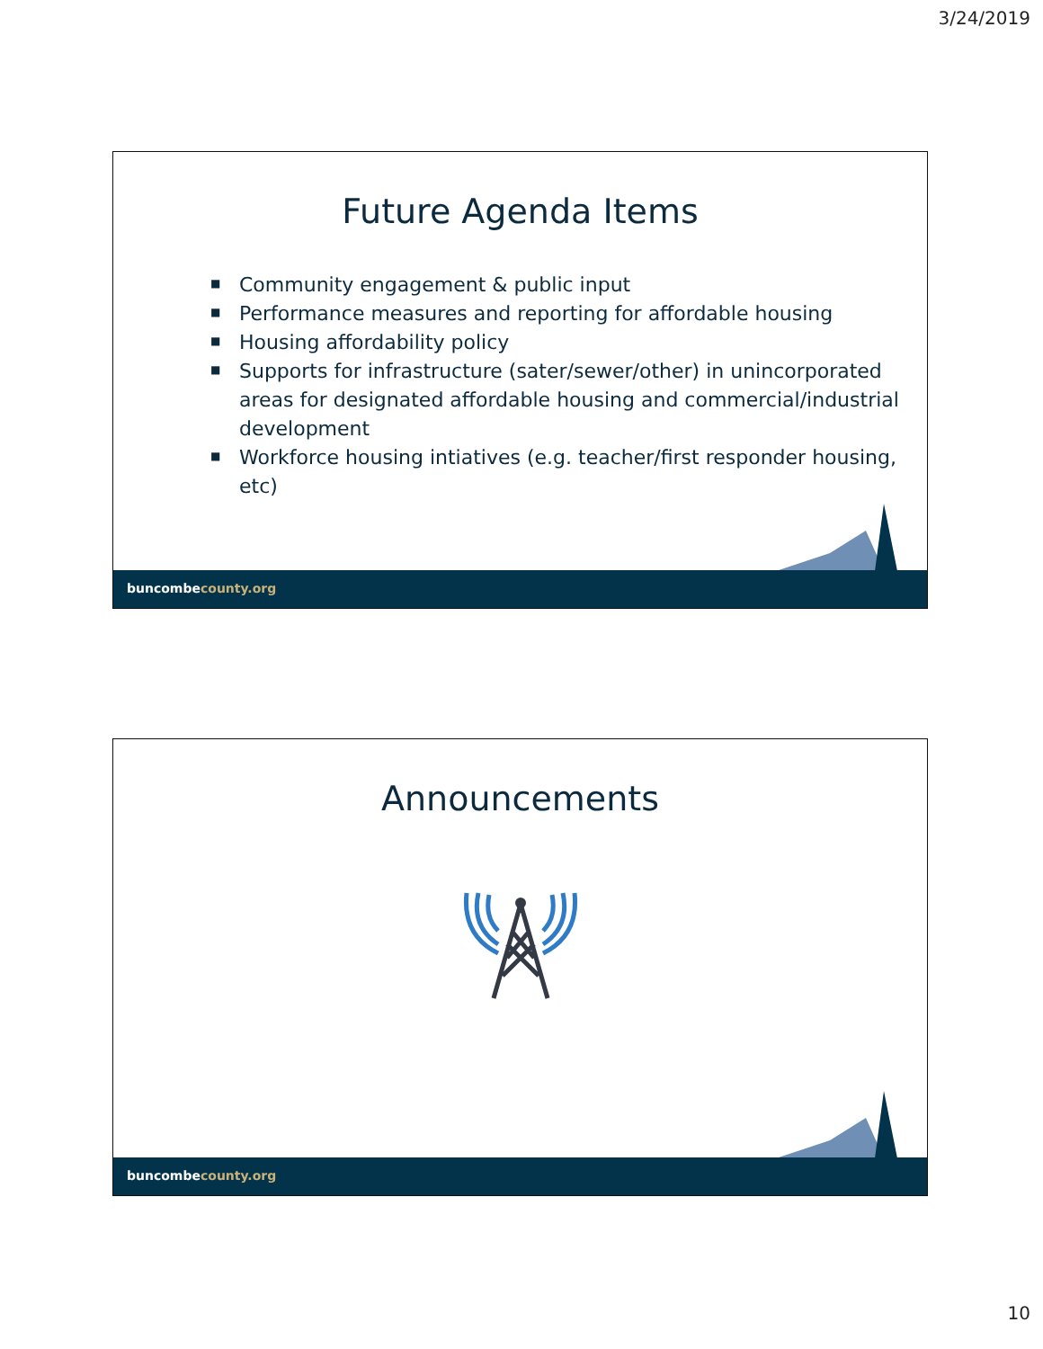3/24/2019
Future Agenda Items
■ Community engagement & public input
■ Performance measures and reporting for affordable housing
■ Housing affordability policy
■ Supports for infrastructure (sater/sewer/other) in unincorporated areas for designated affordable housing and commercial/industrial development
■ Workforce housing intiatives (e.g. teacher/first responder housing, etc)
buncombecounty.org
Announcements
buncombecounty.org
10